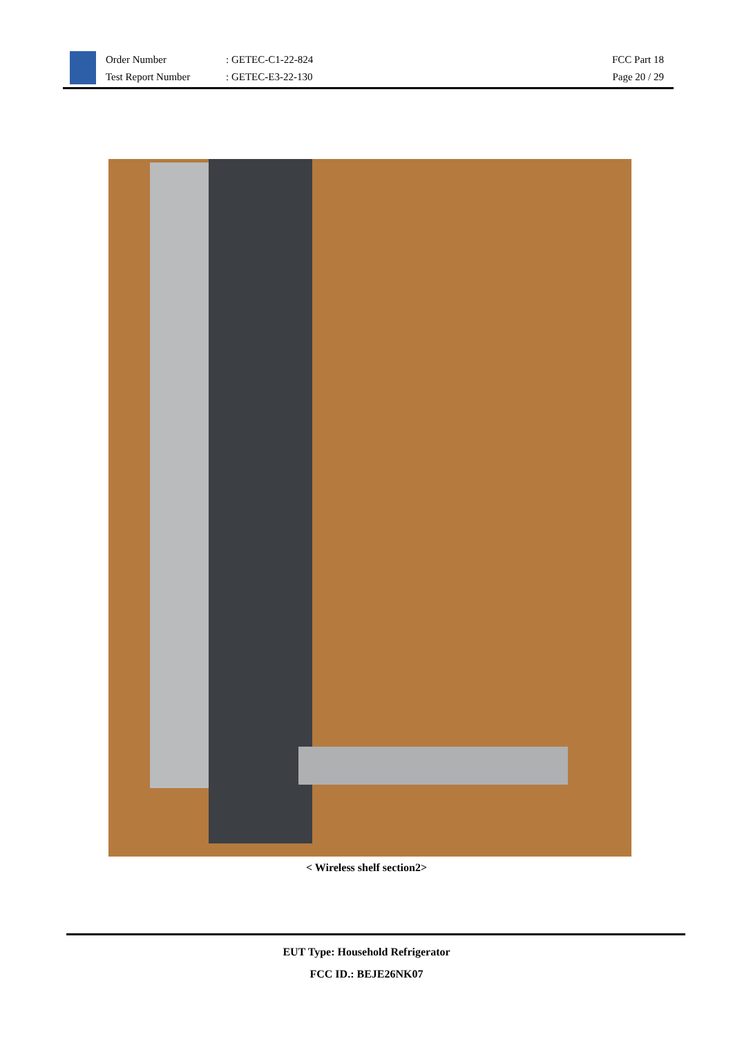Order Number
Test Report Number
: GETEC-C1-22-824
: GETEC-E3-22-130
FCC Part 18
Page 20 / 29
< Wireless shelf section2>
EUT Type: Household Refrigerator
FCC ID.: BEJE26NK07